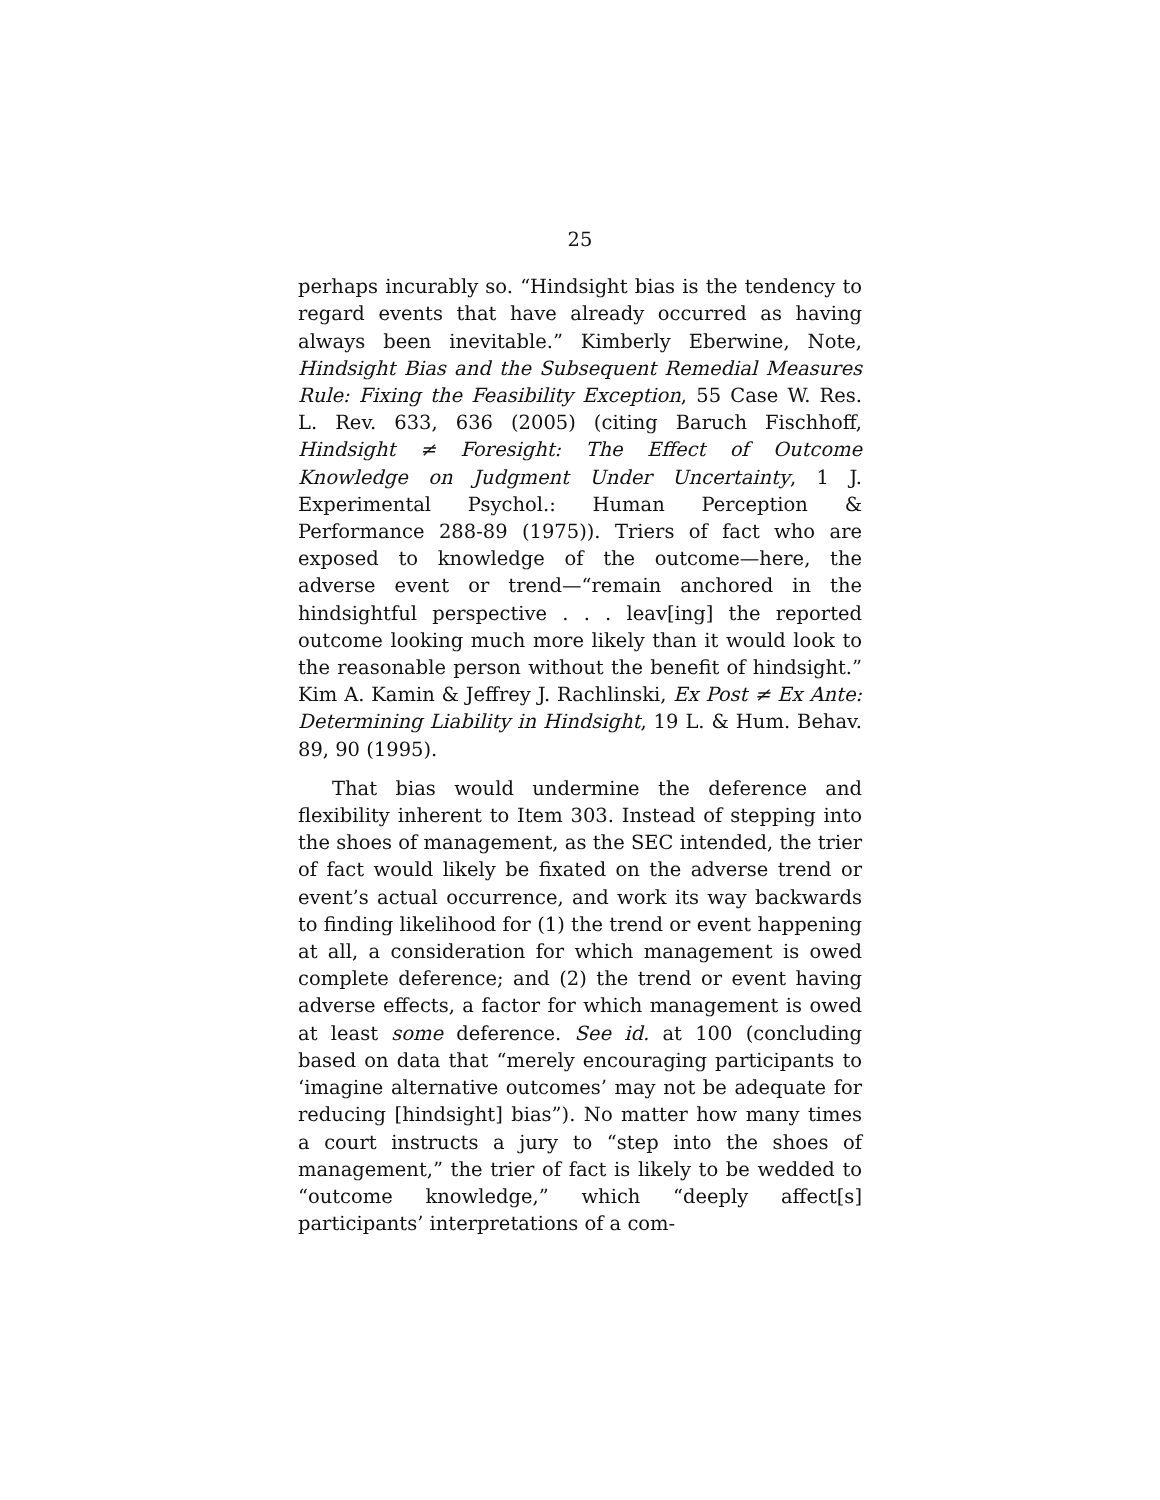25
perhaps incurably so. “Hindsight bias is the tendency to regard events that have already occurred as having always been inevitable.” Kimberly Eberwine, Note, Hindsight Bias and the Subsequent Remedial Measures Rule: Fixing the Feasibility Exception, 55 Case W. Res. L. Rev. 633, 636 (2005) (citing Baruch Fischhoff, Hindsight ≠ Foresight: The Effect of Outcome Knowledge on Judgment Under Uncertainty, 1 J. Experimental Psychol.: Human Perception & Performance 288-89 (1975)). Triers of fact who are exposed to knowledge of the outcome—here, the adverse event or trend—“remain anchored in the hindsightful perspective . . . leav[ing] the reported outcome looking much more likely than it would look to the reasonable person without the benefit of hindsight.” Kim A. Kamin & Jeffrey J. Rachlinski, Ex Post ≠ Ex Ante: Determining Liability in Hindsight, 19 L. & Hum. Behav. 89, 90 (1995).
That bias would undermine the deference and flexibility inherent to Item 303. Instead of stepping into the shoes of management, as the SEC intended, the trier of fact would likely be fixated on the adverse trend or event’s actual occurrence, and work its way backwards to finding likelihood for (1) the trend or event happening at all, a consideration for which management is owed complete deference; and (2) the trend or event having adverse effects, a factor for which management is owed at least some deference. See id. at 100 (concluding based on data that “merely encouraging participants to ‘imagine alternative outcomes’ may not be adequate for reducing [hindsight] bias”). No matter how many times a court instructs a jury to “step into the shoes of management,” the trier of fact is likely to be wedded to “outcome knowledge,” which “deeply affect[s] participants’ interpretations of a com-